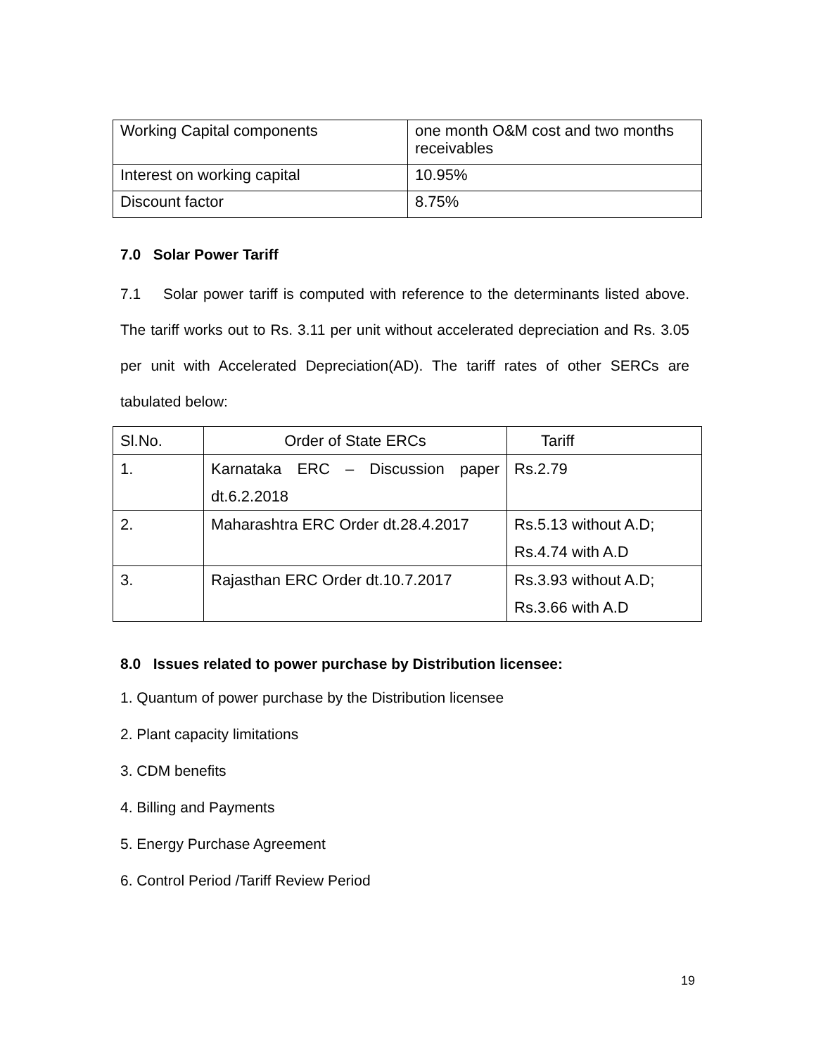| Working Capital components | one month O&M cost and two months receivables |
| Interest on working capital | 10.95% |
| Discount factor | 8.75% |
7.0 Solar Power Tariff
7.1 Solar power tariff is computed with reference to the determinants listed above. The tariff works out to Rs. 3.11 per unit without accelerated depreciation and Rs. 3.05 per unit with Accelerated Depreciation(AD). The tariff rates of other SERCs are tabulated below:
| Sl.No. | Order of State ERCs | Tariff |
| 1. | Karnataka ERC – Discussion paper dt.6.2.2018 | Rs.2.79 |
| 2. | Maharashtra ERC Order dt.28.4.2017 | Rs.5.13 without A.D; Rs.4.74 with A.D |
| 3. | Rajasthan ERC Order dt.10.7.2017 | Rs.3.93 without A.D; Rs.3.66 with A.D |
8.0 Issues related to power purchase by Distribution licensee:
1. Quantum of power purchase by the Distribution licensee
2. Plant capacity limitations
3. CDM benefits
4. Billing and Payments
5. Energy Purchase Agreement
6. Control Period /Tariff Review Period
19